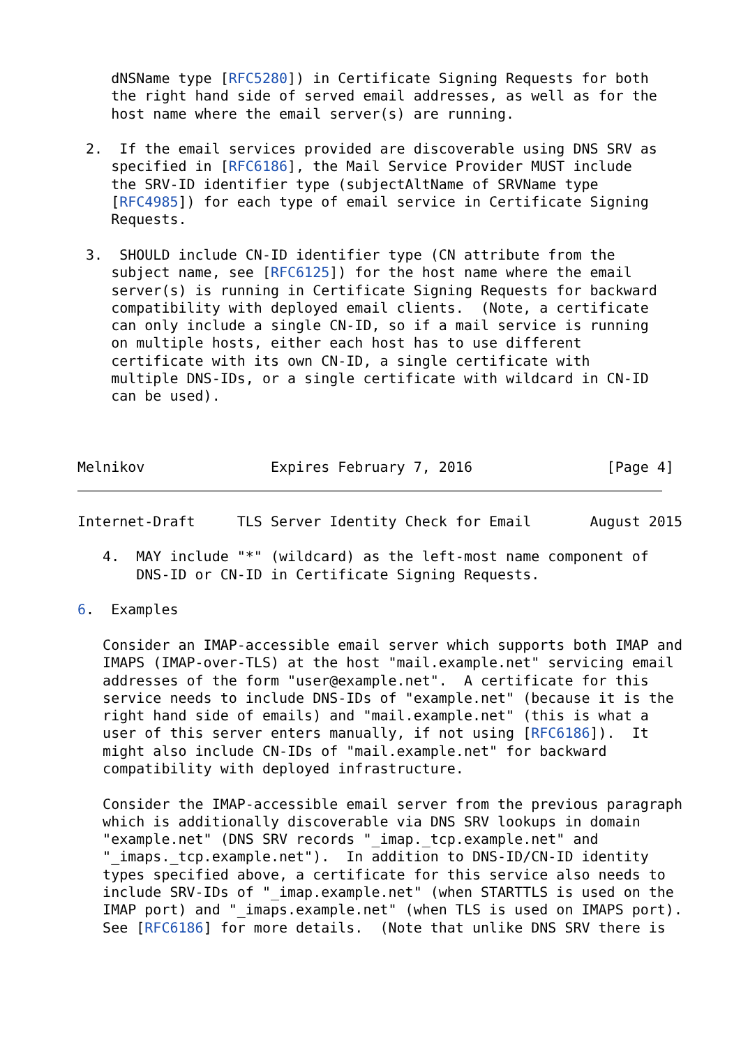dNSName type [RFC5280]) in Certificate Signing Requests for both
    the right hand side of served email addresses, as well as for the
    host name where the email server(s) are running.

 2.  If the email services provided are discoverable using DNS SRV as
    specified in [RFC6186], the Mail Service Provider MUST include
    the SRV-ID identifier type (subjectAltName of SRVName type
    [RFC4985]) for each type of email service in Certificate Signing
    Requests.

 3.  SHOULD include CN-ID identifier type (CN attribute from the
    subject name, see [RFC6125]) for the host name where the email
    server(s) is running in Certificate Signing Requests for backward
    compatibility with deployed email clients.  (Note, a certificate
    can only include a single CN-ID, so if a mail service is running
    on multiple hosts, either each host has to use different
    certificate with its own CN-ID, a single certificate with
    multiple DNS-IDs, or a single certificate with wildcard in CN-ID
    can be used).



Melnikov               Expires February 7, 2016                [Page 4]
Internet-Draft     TLS Server Identity Check for Email       August 2015

   4.  MAY include "*" (wildcard) as the left-most name component of
       DNS-ID or CN-ID in Certificate Signing Requests.

6.  Examples

   Consider an IMAP-accessible email server which supports both IMAP and
   IMAPS (IMAP-over-TLS) at the host "mail.example.net" servicing email
   addresses of the form "user@example.net".  A certificate for this
   service needs to include DNS-IDs of "example.net" (because it is the
   right hand side of emails) and "mail.example.net" (this is what a
   user of this server enters manually, if not using [RFC6186]).  It
   might also include CN-IDs of "mail.example.net" for backward
   compatibility with deployed infrastructure.

   Consider the IMAP-accessible email server from the previous paragraph
   which is additionally discoverable via DNS SRV lookups in domain
   "example.net" (DNS SRV records "_imap._tcp.example.net" and
   "_imaps._tcp.example.net").  In addition to DNS-ID/CN-ID identity
   types specified above, a certificate for this service also needs to
   include SRV-IDs of "_imap.example.net" (when STARTTLS is used on the
   IMAP port) and "_imaps.example.net" (when TLS is used on IMAPS port).
   See [RFC6186] for more details.  (Note that unlike DNS SRV there is